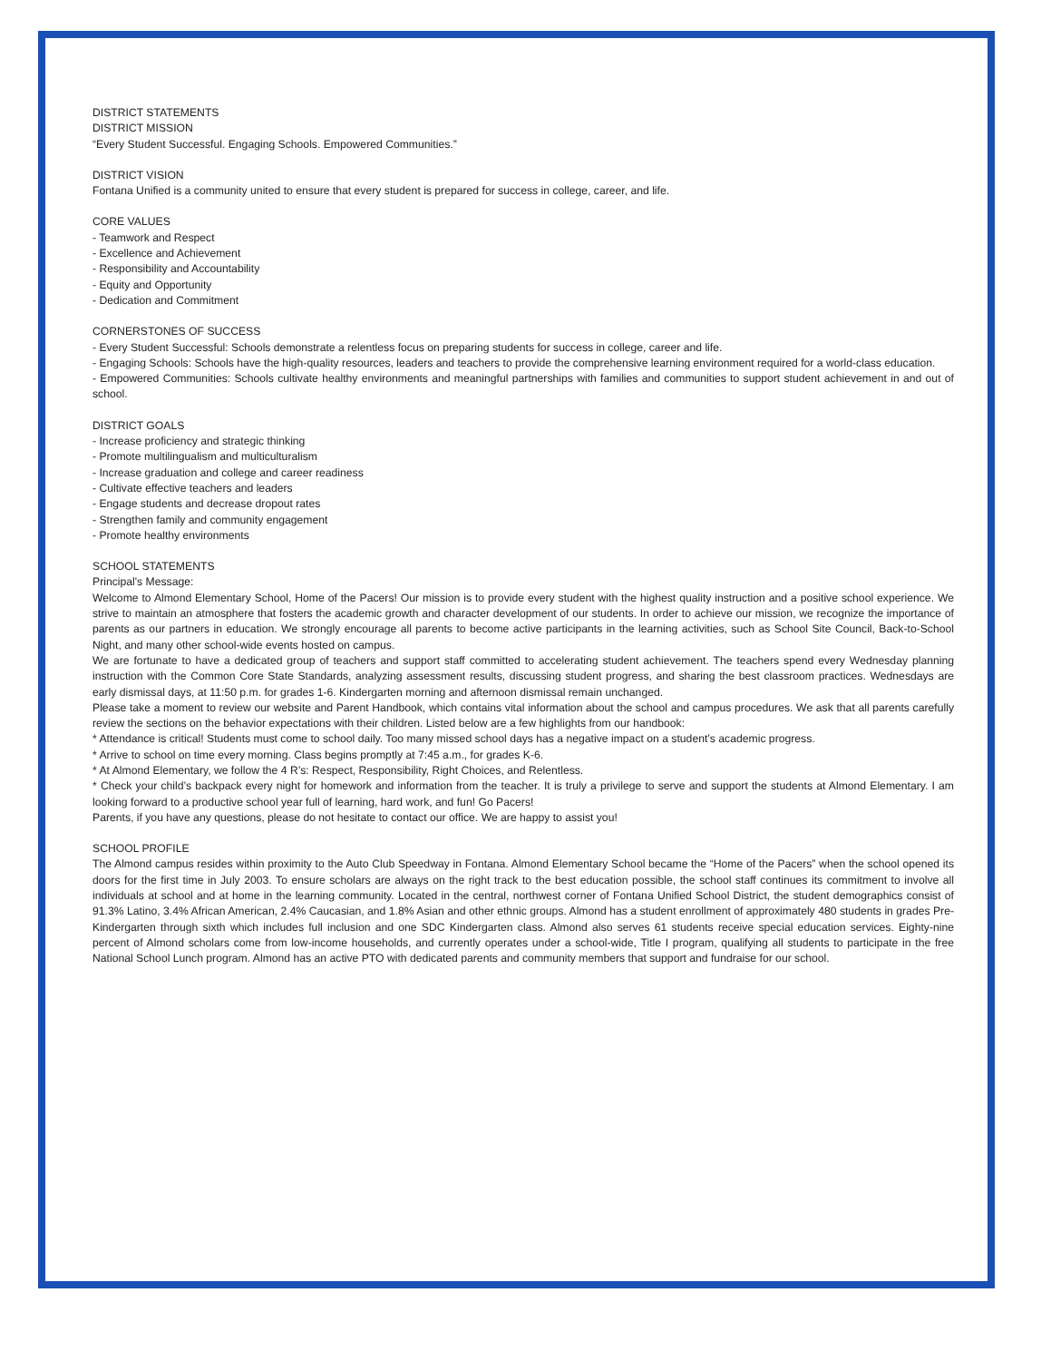DISTRICT STATEMENTS
DISTRICT MISSION
“Every Student Successful. Engaging Schools. Empowered Communities.”
DISTRICT VISION
Fontana Unified is a community united to ensure that every student is prepared for success in college, career, and life.
CORE VALUES
- Teamwork and Respect
- Excellence and Achievement
- Responsibility and Accountability
- Equity and Opportunity
- Dedication and Commitment
CORNERSTONES OF SUCCESS
- Every Student Successful: Schools demonstrate a relentless focus on preparing students for success in college, career and life.
- Engaging Schools: Schools have the high-quality resources, leaders and teachers to provide the comprehensive learning environment required for a world-class education.
- Empowered Communities: Schools cultivate healthy environments and meaningful partnerships with families and communities to support student achievement in and out of school.
DISTRICT GOALS
- Increase proficiency and strategic thinking
- Promote multilingualism and multiculturalism
- Increase graduation and college and career readiness
- Cultivate effective teachers and leaders
- Engage students and decrease dropout rates
- Strengthen family and community engagement
- Promote healthy environments
SCHOOL STATEMENTS
Principal's Message:
Welcome to Almond Elementary School, Home of the Pacers! Our mission is to provide every student with the highest quality instruction and a positive school experience. We strive to maintain an atmosphere that fosters the academic growth and character development of our students. In order to achieve our mission, we recognize the importance of parents as our partners in education. We strongly encourage all parents to become active participants in the learning activities, such as School Site Council, Back-to-School Night, and many other school-wide events hosted on campus.
We are fortunate to have a dedicated group of teachers and support staff committed to accelerating student achievement. The teachers spend every Wednesday planning instruction with the Common Core State Standards, analyzing assessment results, discussing student progress, and sharing the best classroom practices. Wednesdays are early dismissal days, at 11:50 p.m. for grades 1-6. Kindergarten morning and afternoon dismissal remain unchanged.
Please take a moment to review our website and Parent Handbook, which contains vital information about the school and campus procedures. We ask that all parents carefully review the sections on the behavior expectations with their children. Listed below are a few highlights from our handbook:
* Attendance is critical! Students must come to school daily. Too many missed school days has a negative impact on a student’s academic progress.
* Arrive to school on time every morning. Class begins promptly at 7:45 a.m., for grades K-6.
* At Almond Elementary, we follow the 4 R’s: Respect, Responsibility, Right Choices, and Relentless.
* Check your child’s backpack every night for homework and information from the teacher. It is truly a privilege to serve and support the students at Almond Elementary. I am looking forward to a productive school year full of learning, hard work, and fun! Go Pacers!
Parents, if you have any questions, please do not hesitate to contact our office. We are happy to assist you!
SCHOOL PROFILE
The Almond campus resides within proximity to the Auto Club Speedway in Fontana. Almond Elementary School became the “Home of the Pacers” when the school opened its doors for the first time in July 2003. To ensure scholars are always on the right track to the best education possible, the school staff continues its commitment to involve all individuals at school and at home in the learning community. Located in the central, northwest corner of Fontana Unified School District, the student demographics consist of 91.3% Latino, 3.4% African American, 2.4% Caucasian, and 1.8% Asian and other ethnic groups. Almond has a student enrollment of approximately 480 students in grades Pre-Kindergarten through sixth which includes full inclusion and one SDC Kindergarten class. Almond also serves 61 students receive special education services. Eighty-nine percent of Almond scholars come from low-income households, and currently operates under a school-wide, Title I program, qualifying all students to participate in the free National School Lunch program. Almond has an active PTO with dedicated parents and community members that support and fundraise for our school.